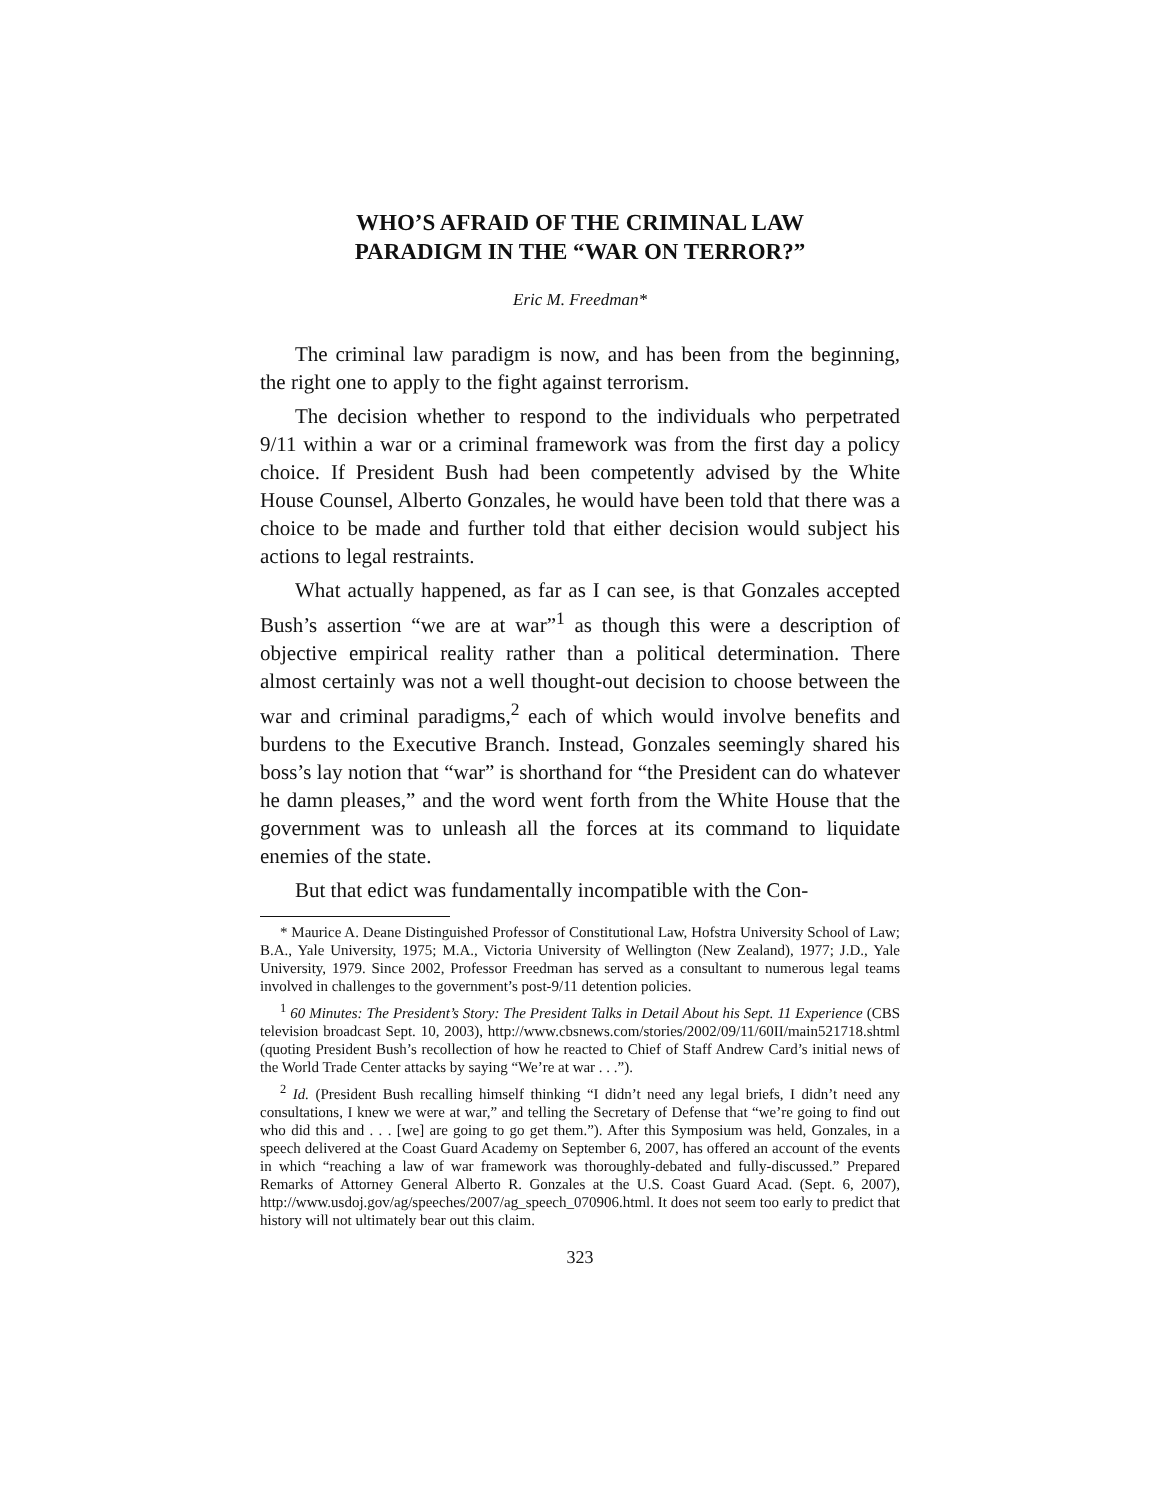WHO’S AFRAID OF THE CRIMINAL LAW
PARADIGM IN THE “WAR ON TERROR?”
Eric M. Freedman*
The criminal law paradigm is now, and has been from the beginning, the right one to apply to the fight against terrorism.
The decision whether to respond to the individuals who perpetrated 9/11 within a war or a criminal framework was from the first day a policy choice. If President Bush had been competently advised by the White House Counsel, Alberto Gonzales, he would have been told that there was a choice to be made and further told that either decision would subject his actions to legal restraints.
What actually happened, as far as I can see, is that Gonzales accepted Bush’s assertion “we are at war”<sup>1</sup> as though this were a description of objective empirical reality rather than a political determination. There almost certainly was not a well thought-out decision to choose between the war and criminal paradigms,<sup>2</sup> each of which would involve benefits and burdens to the Executive Branch. Instead, Gonzales seemingly shared his boss’s lay notion that “war” is shorthand for “the President can do whatever he damn pleases,” and the word went forth from the White House that the government was to unleash all the forces at its command to liquidate enemies of the state.
But that edict was fundamentally incompatible with the Con-
* Maurice A. Deane Distinguished Professor of Constitutional Law, Hofstra University School of Law; B.A., Yale University, 1975; M.A., Victoria University of Wellington (New Zealand), 1977; J.D., Yale University, 1979. Since 2002, Professor Freedman has served as a consultant to numerous legal teams involved in challenges to the government’s post-9/11 detention policies.
<sup>1</sup> 60 Minutes: The President’s Story: The President Talks in Detail About his Sept. 11 Experience (CBS television broadcast Sept. 10, 2003), http://www.cbsnews.com/stories/2002/09/11/60II/main521718.shtml (quoting President Bush’s recollection of how he reacted to Chief of Staff Andrew Card’s initial news of the World Trade Center attacks by saying “We’re at war . . .”).
<sup>2</sup> Id. (President Bush recalling himself thinking “I didn’t need any legal briefs, I didn’t need any consultations, I knew we were at war,” and telling the Secretary of Defense that “we’re going to find out who did this and . . . [we] are going to go get them.”). After this Symposium was held, Gonzales, in a speech delivered at the Coast Guard Academy on September 6, 2007, has offered an account of the events in which “reaching a law of war framework was thoroughly-debated and fully-discussed.” Prepared Remarks of Attorney General Alberto R. Gonzales at the U.S. Coast Guard Acad. (Sept. 6, 2007), http://www.usdoj.gov/ag/speeches/2007/ag_speech_070906.html. It does not seem too early to predict that history will not ultimately bear out this claim.
323